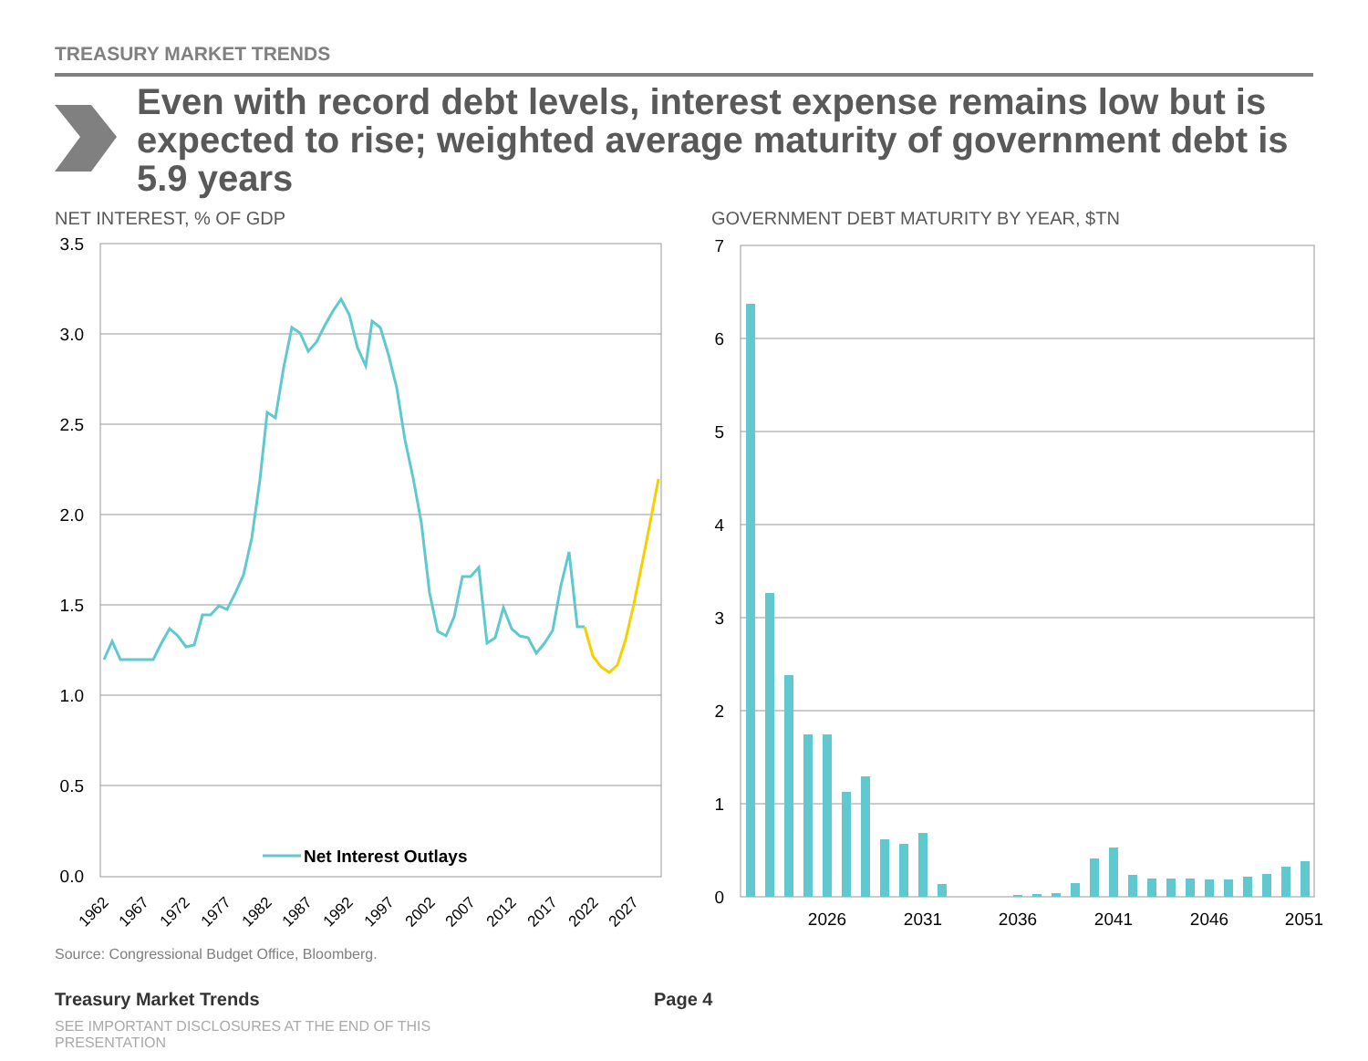TREASURY MARKET TRENDS
Even with record debt levels, interest expense remains low but is expected to rise; weighted average maturity of government debt is 5.9 years
NET INTEREST, % OF GDP
GOVERNMENT DEBT MATURITY BY YEAR, $TN
3.5
3.0
2.5
2.0
1.5
1.0
0.5
0.0
Net Interest Outlays
1962
1967
1972
1977
1982
1987
1992
1997
2002
2007
2012
2017
2022
2027
7
6
5
4
3
2
1
0
2026
2031
2036
2041
2046
2051
Source: Congressional Budget Office, Bloomberg.
Treasury Market Trends Page 4
SEE IMPORTANT DISCLOSURES AT THE END OF THIS PRESENTATION